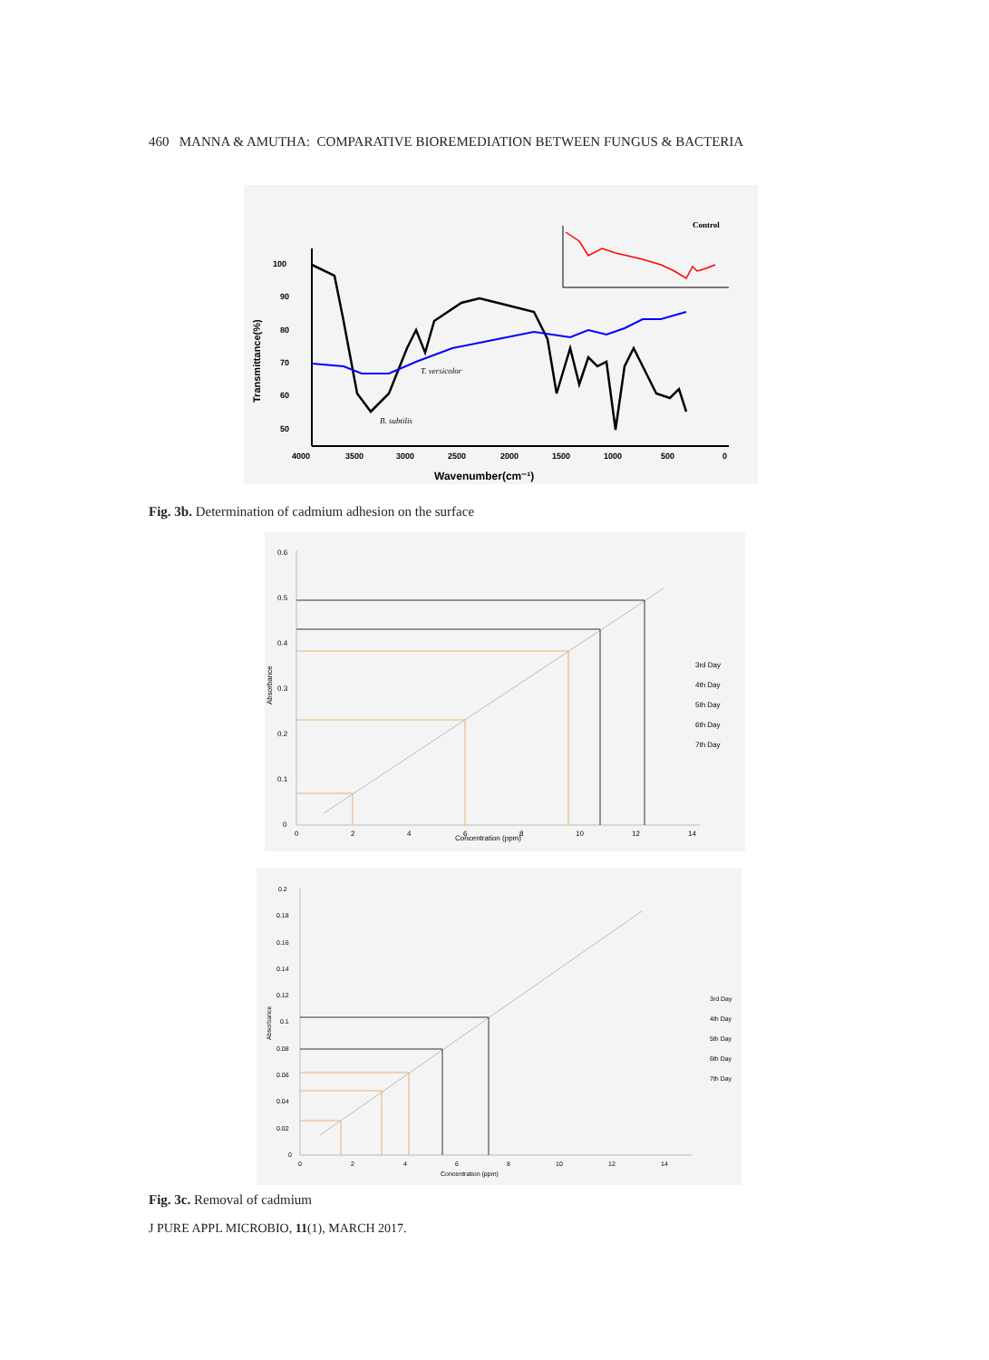460 MANNA & AMUTHA: COMPARATIVE BIOREMEDIATION BETWEEN FUNGUS & BACTERIA
100
90
80
70
60
50
4000
3500
3000
2500
2000
1500
1000
500
0
Wavenumber(cm⁻¹)
Transmittance(%)
T. versicolor
B. subtilis
Control
Fig. 3b. Determination of cadmium adhesion on the surface
0.6
0.5
0.4
0.3
0.2
0.1
0
0
2
4
6
8
10
12
14
Concentration (ppm)
Absorbance
3rd Day
4th Day
5th Day
6th Day
7th Day
0.2
0.18
0.16
0.14
0.12
0.1
0.08
0.06
0.04
0.02
0
0
2
4
6
8
10
12
14
Concentration (ppm)
Absorbance
3rd Day
4th Day
5th Day
6th Day
7th Day
Fig. 3c. Removal of cadmium
J PURE APPL MICROBIO, 11(1), MARCH 2017.